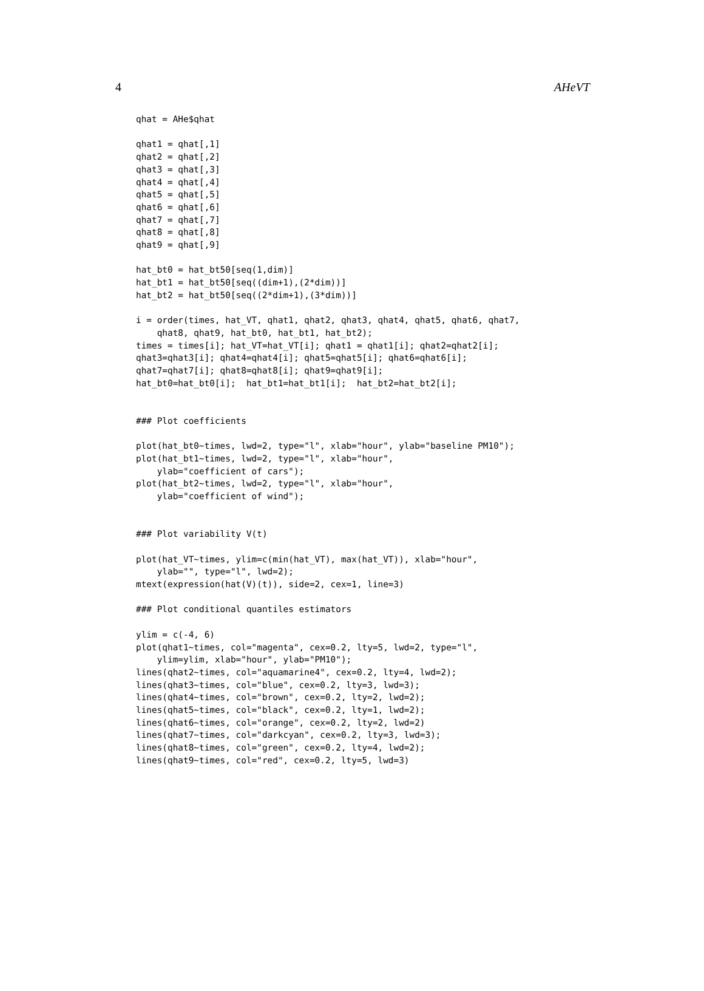4 AHeVT
qhat = AHe$qhat

qhat1 = qhat[,1]
qhat2 = qhat[,2]
qhat3 = qhat[,3]
qhat4 = qhat[,4]
qhat5 = qhat[,5]
qhat6 = qhat[,6]
qhat7 = qhat[,7]
qhat8 = qhat[,8]
qhat9 = qhat[,9]

hat_bt0 = hat_bt50[seq(1,dim)]
hat_bt1 = hat_bt50[seq((dim+1),(2*dim))]
hat_bt2 = hat_bt50[seq((2*dim+1),(3*dim))]

i = order(times, hat_VT, qhat1, qhat2, qhat3, qhat4, qhat5, qhat6, qhat7,
    qhat8, qhat9, hat_bt0, hat_bt1, hat_bt2);
times = times[i]; hat_VT=hat_VT[i]; qhat1 = qhat1[i]; qhat2=qhat2[i];
qhat3=qhat3[i]; qhat4=qhat4[i]; qhat5=qhat5[i]; qhat6=qhat6[i];
qhat7=qhat7[i]; qhat8=qhat8[i]; qhat9=qhat9[i];
hat_bt0=hat_bt0[i];  hat_bt1=hat_bt1[i];  hat_bt2=hat_bt2[i];


### Plot coefficients

plot(hat_bt0~times, lwd=2, type="l", xlab="hour", ylab="baseline PM10");
plot(hat_bt1~times, lwd=2, type="l", xlab="hour",
    ylab="coefficient of cars");
plot(hat_bt2~times, lwd=2, type="l", xlab="hour",
    ylab="coefficient of wind");


### Plot variability V(t)

plot(hat_VT~times, ylim=c(min(hat_VT), max(hat_VT)), xlab="hour",
    ylab="", type="l", lwd=2);
mtext(expression(hat(V)(t)), side=2, cex=1, line=3)

### Plot conditional quantiles estimators

ylim = c(-4, 6)
plot(qhat1~times, col="magenta", cex=0.2, lty=5, lwd=2, type="l",
    ylim=ylim, xlab="hour", ylab="PM10");
lines(qhat2~times, col="aquamarine4", cex=0.2, lty=4, lwd=2);
lines(qhat3~times, col="blue", cex=0.2, lty=3, lwd=3);
lines(qhat4~times, col="brown", cex=0.2, lty=2, lwd=2);
lines(qhat5~times, col="black", cex=0.2, lty=1, lwd=2);
lines(qhat6~times, col="orange", cex=0.2, lty=2, lwd=2)
lines(qhat7~times, col="darkcyan", cex=0.2, lty=3, lwd=3);
lines(qhat8~times, col="green", cex=0.2, lty=4, lwd=2);
lines(qhat9~times, col="red", cex=0.2, lty=5, lwd=3)